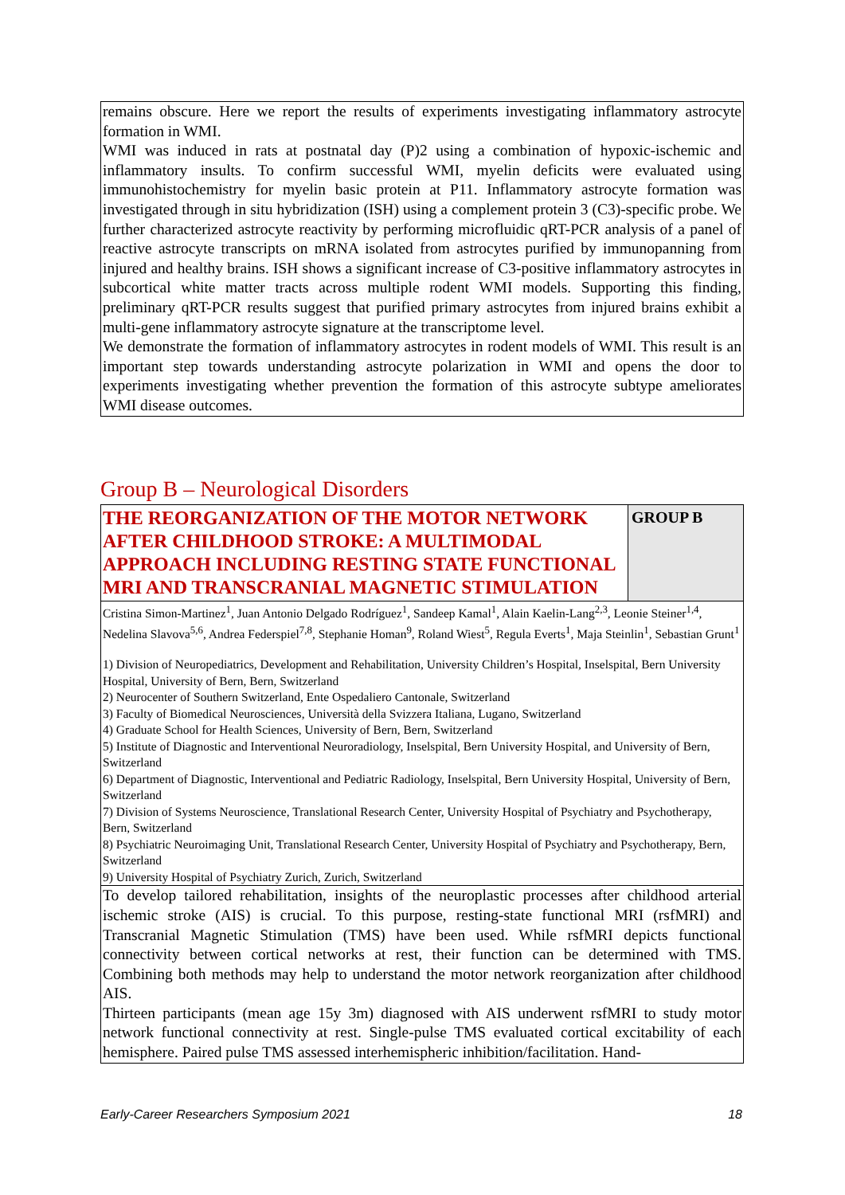remains obscure. Here we report the results of experiments investigating inflammatory astrocyte formation in WMI.
WMI was induced in rats at postnatal day (P)2 using a combination of hypoxic-ischemic and inflammatory insults. To confirm successful WMI, myelin deficits were evaluated using immunohistochemistry for myelin basic protein at P11. Inflammatory astrocyte formation was investigated through in situ hybridization (ISH) using a complement protein 3 (C3)-specific probe. We further characterized astrocyte reactivity by performing microfluidic qRT-PCR analysis of a panel of reactive astrocyte transcripts on mRNA isolated from astrocytes purified by immunopanning from injured and healthy brains. ISH shows a significant increase of C3-positive inflammatory astrocytes in subcortical white matter tracts across multiple rodent WMI models. Supporting this finding, preliminary qRT-PCR results suggest that purified primary astrocytes from injured brains exhibit a multi-gene inflammatory astrocyte signature at the transcriptome level.
We demonstrate the formation of inflammatory astrocytes in rodent models of WMI. This result is an important step towards understanding astrocyte polarization in WMI and opens the door to experiments investigating whether prevention the formation of this astrocyte subtype ameliorates WMI disease outcomes.
Group B – Neurological Disorders
THE REORGANIZATION OF THE MOTOR NETWORK AFTER CHILDHOOD STROKE: A MULTIMODAL APPROACH INCLUDING RESTING STATE FUNCTIONAL MRI AND TRANSCRANIAL MAGNETIC STIMULATION
GROUP B
Cristina Simon-Martinez<sup>1</sup>, Juan Antonio Delgado Rodríguez<sup>1</sup>, Sandeep Kamal<sup>1</sup>, Alain Kaelin-Lang<sup>2,3</sup>, Leonie Steiner<sup>1,4</sup>, Nedelina Slavova<sup>5,6</sup>, Andrea Federspiel<sup>7,8</sup>, Stephanie Homan<sup>9</sup>, Roland Wiest<sup>5</sup>, Regula Everts<sup>1</sup>, Maja Steinlin<sup>1</sup>, Sebastian Grunt<sup>1</sup>
1) Division of Neuropediatrics, Development and Rehabilitation, University Children’s Hospital, Inselspital, Bern University Hospital, University of Bern, Bern, Switzerland
2) Neurocenter of Southern Switzerland, Ente Ospedaliero Cantonale, Switzerland
3) Faculty of Biomedical Neurosciences, Università della Svizzera Italiana, Lugano, Switzerland
4) Graduate School for Health Sciences, University of Bern, Bern, Switzerland
5) Institute of Diagnostic and Interventional Neuroradiology, Inselspital, Bern University Hospital, and University of Bern, Switzerland
6) Department of Diagnostic, Interventional and Pediatric Radiology, Inselspital, Bern University Hospital, University of Bern, Switzerland
7) Division of Systems Neuroscience, Translational Research Center, University Hospital of Psychiatry and Psychotherapy, Bern, Switzerland
8) Psychiatric Neuroimaging Unit, Translational Research Center, University Hospital of Psychiatry and Psychotherapy, Bern, Switzerland
9) University Hospital of Psychiatry Zurich, Zurich, Switzerland
To develop tailored rehabilitation, insights of the neuroplastic processes after childhood arterial ischemic stroke (AIS) is crucial. To this purpose, resting-state functional MRI (rsfMRI) and Transcranial Magnetic Stimulation (TMS) have been used. While rsfMRI depicts functional connectivity between cortical networks at rest, their function can be determined with TMS. Combining both methods may help to understand the motor network reorganization after childhood AIS.
Thirteen participants (mean age 15y 3m) diagnosed with AIS underwent rsfMRI to study motor network functional connectivity at rest. Single-pulse TMS evaluated cortical excitability of each hemisphere. Paired pulse TMS assessed interhemispheric inhibition/facilitation. Hand-
Early-Career Researchers Symposium 2021 18